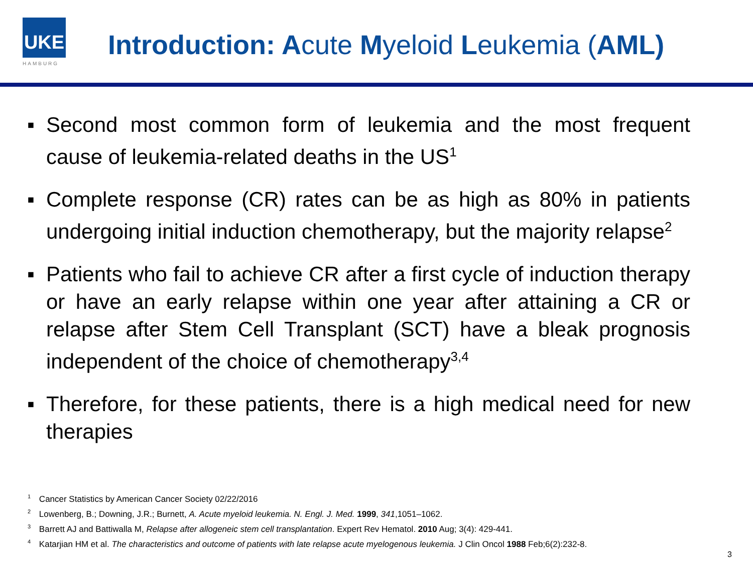UKE
HAMBURG
Introduction: Acute Myeloid Leukemia (AML)
▪ Second most common form of leukemia and the most frequent cause of leukemia-related deaths in the US<sup>1</sup>
▪ Complete response (CR) rates can be as high as 80% in patients undergoing initial induction chemotherapy, but the majority relapse<sup>2</sup>
▪ Patients who fail to achieve CR after a first cycle of induction therapy or have an early relapse within one year after attaining a CR or relapse after Stem Cell Transplant (SCT) have a bleak prognosis independent of the choice of chemotherapy<sup>3,4</sup>
▪ Therefore, for these patients, there is a high medical need for new therapies
<sup>1</sup> Cancer Statistics by American Cancer Society 02/22/2016
<sup>2</sup> Lowenberg, B.; Downing, J.R.; Burnett, A. Acute myeloid leukemia. N. Engl. J. Med. 1999, 341,1051–1062.
<sup>3</sup> Barrett AJ and Battiwalla M, Relapse after allogeneic stem cell transplantation. Expert Rev Hematol. 2010 Aug; 3(4): 429-441.
<sup>4</sup> Katarjian HM et al. The characteristics and outcome of patients with late relapse acute myelogenous leukemia. J Clin Oncol 1988 Feb;6(2):232-8.
3